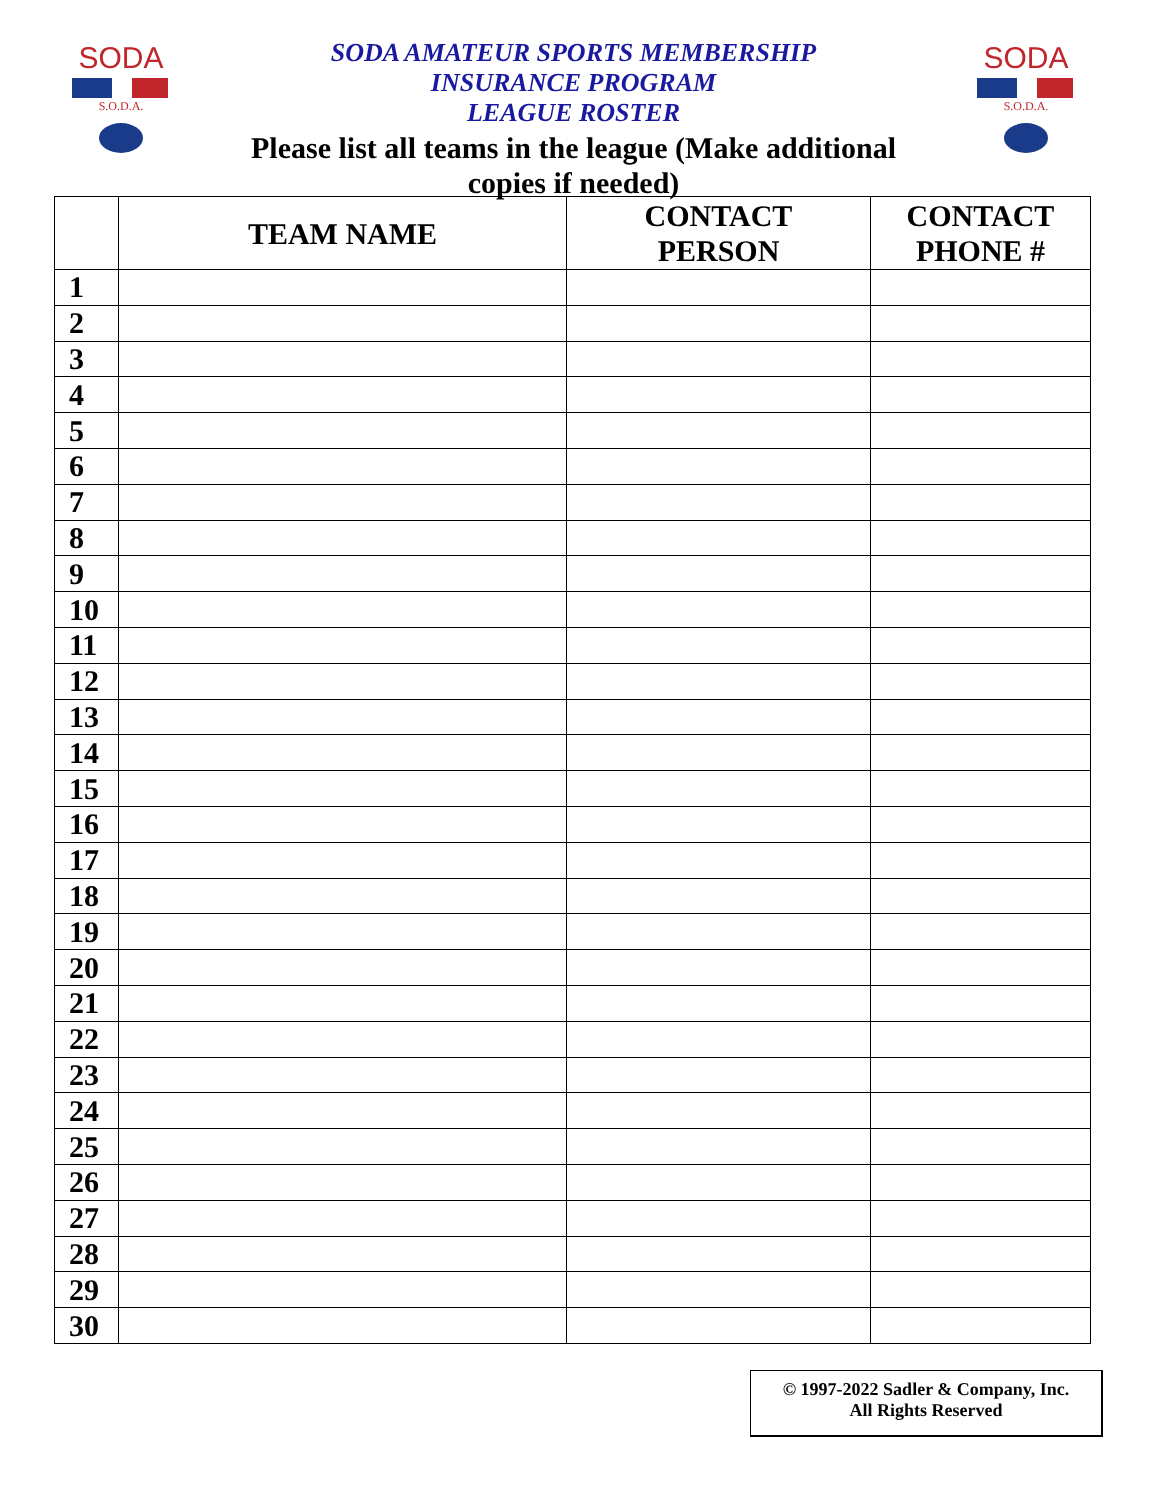SODA
S.O.D.A.
SODA AMATEUR SPORTS MEMBERSHIP
INSURANCE PROGRAM
LEAGUE ROSTER
Please list all teams in the league (Make additional
copies if needed)
SODA
S.O.D.A.
| | TEAM NAME | CONTACT PERSON | CONTACT PHONE # |
| --- | --- | --- | --- |
| 1 | | | |
| 2 | | | |
| 3 | | | |
| 4 | | | |
| 5 | | | |
| 6 | | | |
| 7 | | | |
| 8 | | | |
| 9 | | | |
| 10 | | | |
| 11 | | | |
| 12 | | | |
| 13 | | | |
| 14 | | | |
| 15 | | | |
| 16 | | | |
| 17 | | | |
| 18 | | | |
| 19 | | | |
| 20 | | | |
| 21 | | | |
| 22 | | | |
| 23 | | | |
| 24 | | | |
| 25 | | | |
| 26 | | | |
| 27 | | | |
| 28 | | | |
| 29 | | | |
| 30 | | | |
© 1997-2022 Sadler & Company, Inc.
All Rights Reserved